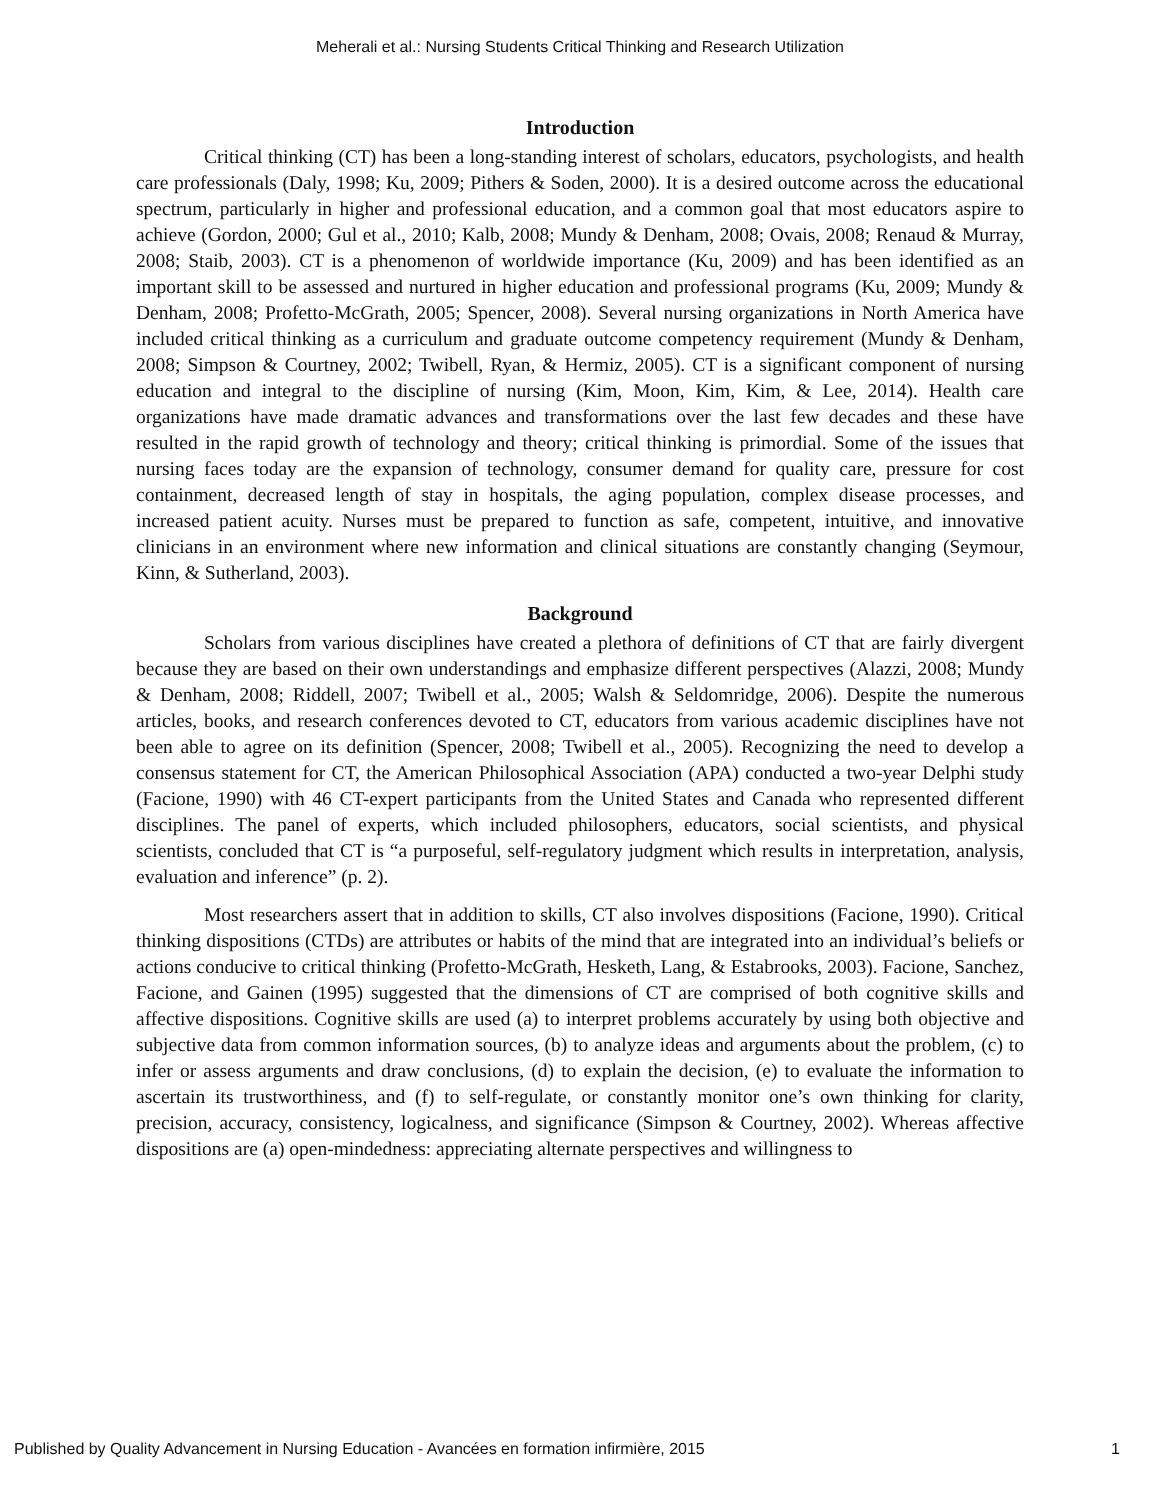Meherali et al.: Nursing Students Critical Thinking and Research Utilization
Introduction
Critical thinking (CT) has been a long-standing interest of scholars, educators, psychologists, and health care professionals (Daly, 1998; Ku, 2009; Pithers & Soden, 2000). It is a desired outcome across the educational spectrum, particularly in higher and professional education, and a common goal that most educators aspire to achieve (Gordon, 2000; Gul et al., 2010; Kalb, 2008; Mundy & Denham, 2008; Ovais, 2008; Renaud & Murray, 2008; Staib, 2003). CT is a phenomenon of worldwide importance (Ku, 2009) and has been identified as an important skill to be assessed and nurtured in higher education and professional programs (Ku, 2009; Mundy & Denham, 2008; Profetto-McGrath, 2005; Spencer, 2008). Several nursing organizations in North America have included critical thinking as a curriculum and graduate outcome competency requirement (Mundy & Denham, 2008; Simpson & Courtney, 2002; Twibell, Ryan, & Hermiz, 2005). CT is a significant component of nursing education and integral to the discipline of nursing (Kim, Moon, Kim, Kim, & Lee, 2014). Health care organizations have made dramatic advances and transformations over the last few decades and these have resulted in the rapid growth of technology and theory; critical thinking is primordial. Some of the issues that nursing faces today are the expansion of technology, consumer demand for quality care, pressure for cost containment, decreased length of stay in hospitals, the aging population, complex disease processes, and increased patient acuity. Nurses must be prepared to function as safe, competent, intuitive, and innovative clinicians in an environment where new information and clinical situations are constantly changing (Seymour, Kinn, & Sutherland, 2003).
Background
Scholars from various disciplines have created a plethora of definitions of CT that are fairly divergent because they are based on their own understandings and emphasize different perspectives (Alazzi, 2008; Mundy & Denham, 2008; Riddell, 2007; Twibell et al., 2005; Walsh & Seldomridge, 2006). Despite the numerous articles, books, and research conferences devoted to CT, educators from various academic disciplines have not been able to agree on its definition (Spencer, 2008; Twibell et al., 2005). Recognizing the need to develop a consensus statement for CT, the American Philosophical Association (APA) conducted a two-year Delphi study (Facione, 1990) with 46 CT-expert participants from the United States and Canada who represented different disciplines. The panel of experts, which included philosophers, educators, social scientists, and physical scientists, concluded that CT is “a purposeful, self-regulatory judgment which results in interpretation, analysis, evaluation and inference” (p. 2).
Most researchers assert that in addition to skills, CT also involves dispositions (Facione, 1990). Critical thinking dispositions (CTDs) are attributes or habits of the mind that are integrated into an individual’s beliefs or actions conducive to critical thinking (Profetto-McGrath, Hesketh, Lang, & Estabrooks, 2003). Facione, Sanchez, Facione, and Gainen (1995) suggested that the dimensions of CT are comprised of both cognitive skills and affective dispositions. Cognitive skills are used (a) to interpret problems accurately by using both objective and subjective data from common information sources, (b) to analyze ideas and arguments about the problem, (c) to infer or assess arguments and draw conclusions, (d) to explain the decision, (e) to evaluate the information to ascertain its trustworthiness, and (f) to self-regulate, or constantly monitor one’s own thinking for clarity, precision, accuracy, consistency, logicalness, and significance (Simpson & Courtney, 2002). Whereas affective dispositions are (a) open-mindedness: appreciating alternate perspectives and willingness to
Published by Quality Advancement in Nursing Education - Avancées en formation infirmière, 2015 1